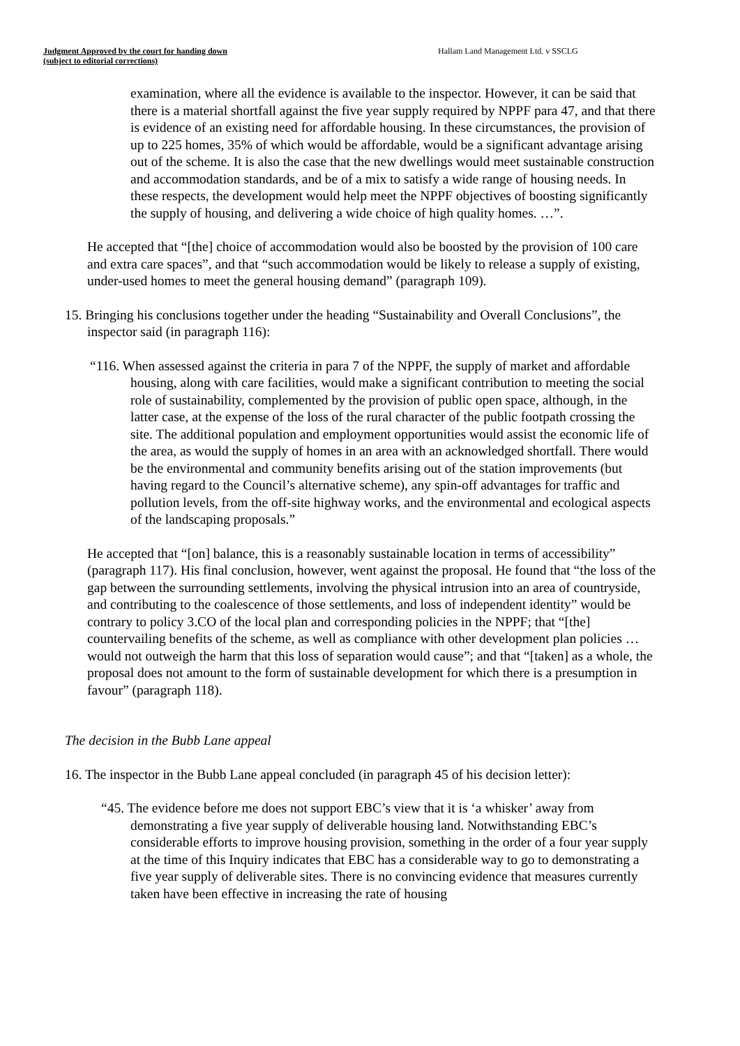Judgment Approved by the court for handing down
(subject to editorial corrections)
Hallam Land Management Ltd. v SSCLG
examination, where all the evidence is available to the inspector. However, it can be said that there is a material shortfall against the five year supply required by NPPF para 47, and that there is evidence of an existing need for affordable housing. In these circumstances, the provision of up to 225 homes, 35% of which would be affordable, would be a significant advantage arising out of the scheme. It is also the case that the new dwellings would meet sustainable construction and accommodation standards, and be of a mix to satisfy a wide range of housing needs. In these respects, the development would help meet the NPPF objectives of boosting significantly the supply of housing, and delivering a wide choice of high quality homes. …”.
He accepted that “[the] choice of accommodation would also be boosted by the provision of 100 care and extra care spaces”, and that “such accommodation would be likely to release a supply of existing, under-used homes to meet the general housing demand” (paragraph 109).
15. Bringing his conclusions together under the heading “Sustainability and Overall Conclusions”, the inspector said (in paragraph 116):
“116. When assessed against the criteria in para 7 of the NPPF, the supply of market and affordable housing, along with care facilities, would make a significant contribution to meeting the social role of sustainability, complemented by the provision of public open space, although, in the latter case, at the expense of the loss of the rural character of the public footpath crossing the site. The additional population and employment opportunities would assist the economic life of the area, as would the supply of homes in an area with an acknowledged shortfall. There would be the environmental and community benefits arising out of the station improvements (but having regard to the Council’s alternative scheme), any spin-off advantages for traffic and pollution levels, from the off-site highway works, and the environmental and ecological aspects of the landscaping proposals.”
He accepted that “[on] balance, this is a reasonably sustainable location in terms of accessibility” (paragraph 117). His final conclusion, however, went against the proposal. He found that “the loss of the gap between the surrounding settlements, involving the physical intrusion into an area of countryside, and contributing to the coalescence of those settlements, and loss of independent identity” would be contrary to policy 3.CO of the local plan and corresponding policies in the NPPF; that “[the] countervailing benefits of the scheme, as well as compliance with other development plan policies … would not outweigh the harm that this loss of separation would cause”; and that “[taken] as a whole, the proposal does not amount to the form of sustainable development for which there is a presumption in favour” (paragraph 118).
The decision in the Bubb Lane appeal
16. The inspector in the Bubb Lane appeal concluded (in paragraph 45 of his decision letter):
“45. The evidence before me does not support EBC’s view that it is ‘a whisker’ away from demonstrating a five year supply of deliverable housing land. Notwithstanding EBC’s considerable efforts to improve housing provision, something in the order of a four year supply at the time of this Inquiry indicates that EBC has a considerable way to go to demonstrating a five year supply of deliverable sites. There is no convincing evidence that measures currently taken have been effective in increasing the rate of housing